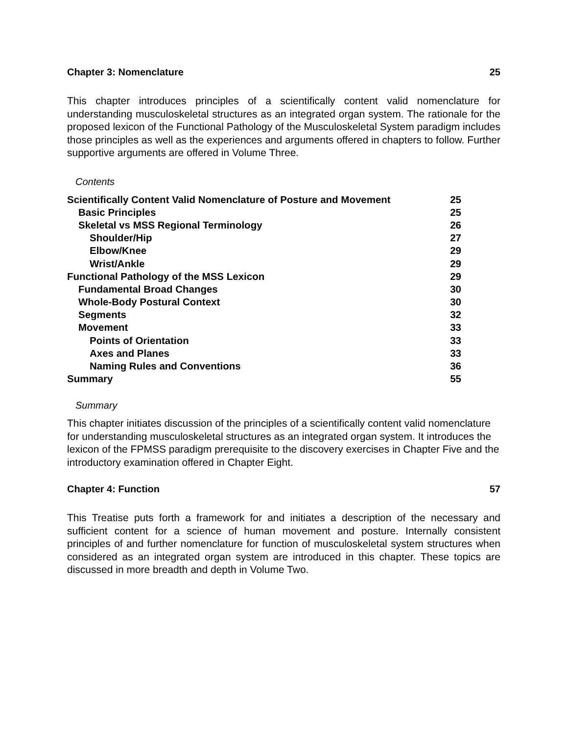Chapter 3: Nomenclature 25
This chapter introduces principles of a scientifically content valid nomenclature for understanding musculoskeletal structures as an integrated organ system. The rationale for the proposed lexicon of the Functional Pathology of the Musculoskeletal System paradigm includes those principles as well as the experiences and arguments offered in chapters to follow. Further supportive arguments are offered in Volume Three.
Contents
| Scientifically Content Valid Nomenclature of Posture and Movement | 25 |
| Basic Principles | 25 |
| Skeletal vs MSS Regional Terminology | 26 |
| Shoulder/Hip | 27 |
| Elbow/Knee | 29 |
| Wrist/Ankle | 29 |
| Functional Pathology of the MSS Lexicon | 29 |
| Fundamental Broad Changes | 30 |
| Whole-Body Postural Context | 30 |
| Segments | 32 |
| Movement | 33 |
| Points of Orientation | 33 |
| Axes and Planes | 33 |
| Naming Rules and Conventions | 36 |
| Summary | 55 |
Summary
This chapter initiates discussion of the principles of a scientifically content valid nomenclature for understanding musculoskeletal structures as an integrated organ system. It introduces the lexicon of the FPMSS paradigm prerequisite to the discovery exercises in Chapter Five and the introductory examination offered in Chapter Eight.
Chapter 4: Function 57
This Treatise puts forth a framework for and initiates a description of the necessary and sufficient content for a science of human movement and posture. Internally consistent principles of and further nomenclature for function of musculoskeletal system structures when considered as an integrated organ system are introduced in this chapter. These topics are discussed in more breadth and depth in Volume Two.